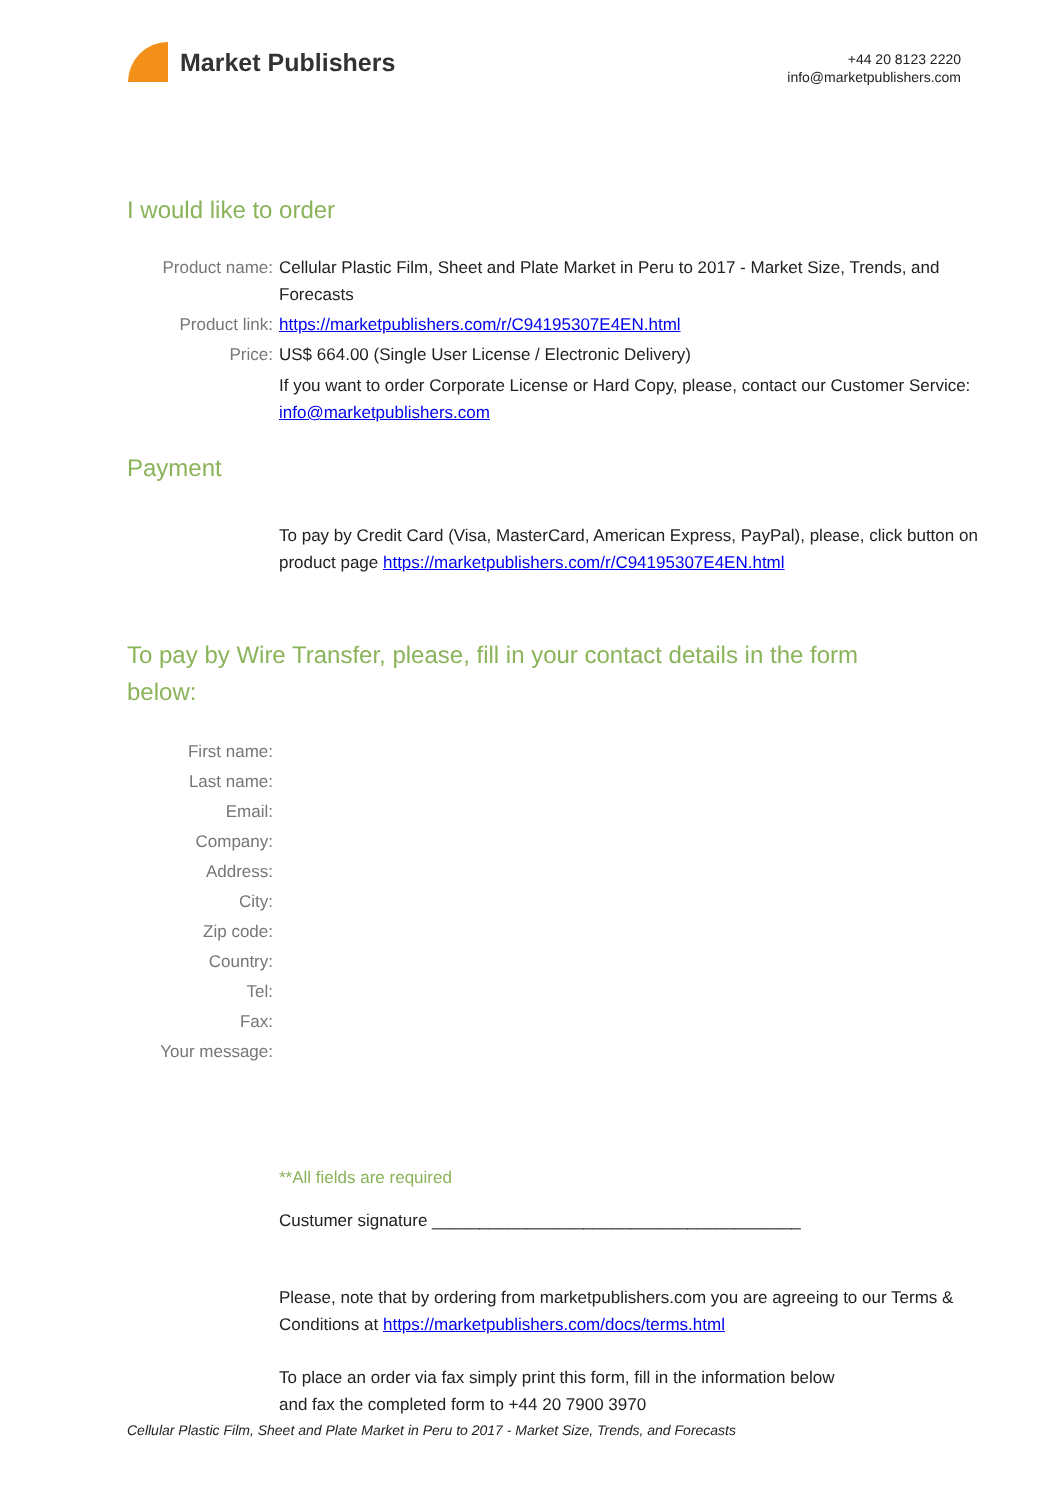Market Publishers
+44 20 8123 2220
info@marketpublishers.com
I would like to order
Product name: Cellular Plastic Film, Sheet and Plate Market in Peru to 2017 - Market Size, Trends, and Forecasts
Product link: https://marketpublishers.com/r/C94195307E4EN.html
Price: US$ 664.00 (Single User License / Electronic Delivery)
If you want to order Corporate License or Hard Copy, please, contact our Customer Service:
info@marketpublishers.com
Payment
To pay by Credit Card (Visa, MasterCard, American Express, PayPal), please, click button on product page https://marketpublishers.com/r/C94195307E4EN.html
To pay by Wire Transfer, please, fill in your contact details in the form below:
First name:
Last name:
Email:
Company:
Address:
City:
Zip code:
Country:
Tel:
Fax:
Your message:
**All fields are required
Custumer signature _______________________________________
Please, note that by ordering from marketpublishers.com you are agreeing to our Terms & Conditions at https://marketpublishers.com/docs/terms.html
To place an order via fax simply print this form, fill in the information below
and fax the completed form to +44 20 7900 3970
Cellular Plastic Film, Sheet and Plate Market in Peru to 2017 - Market Size, Trends, and Forecasts